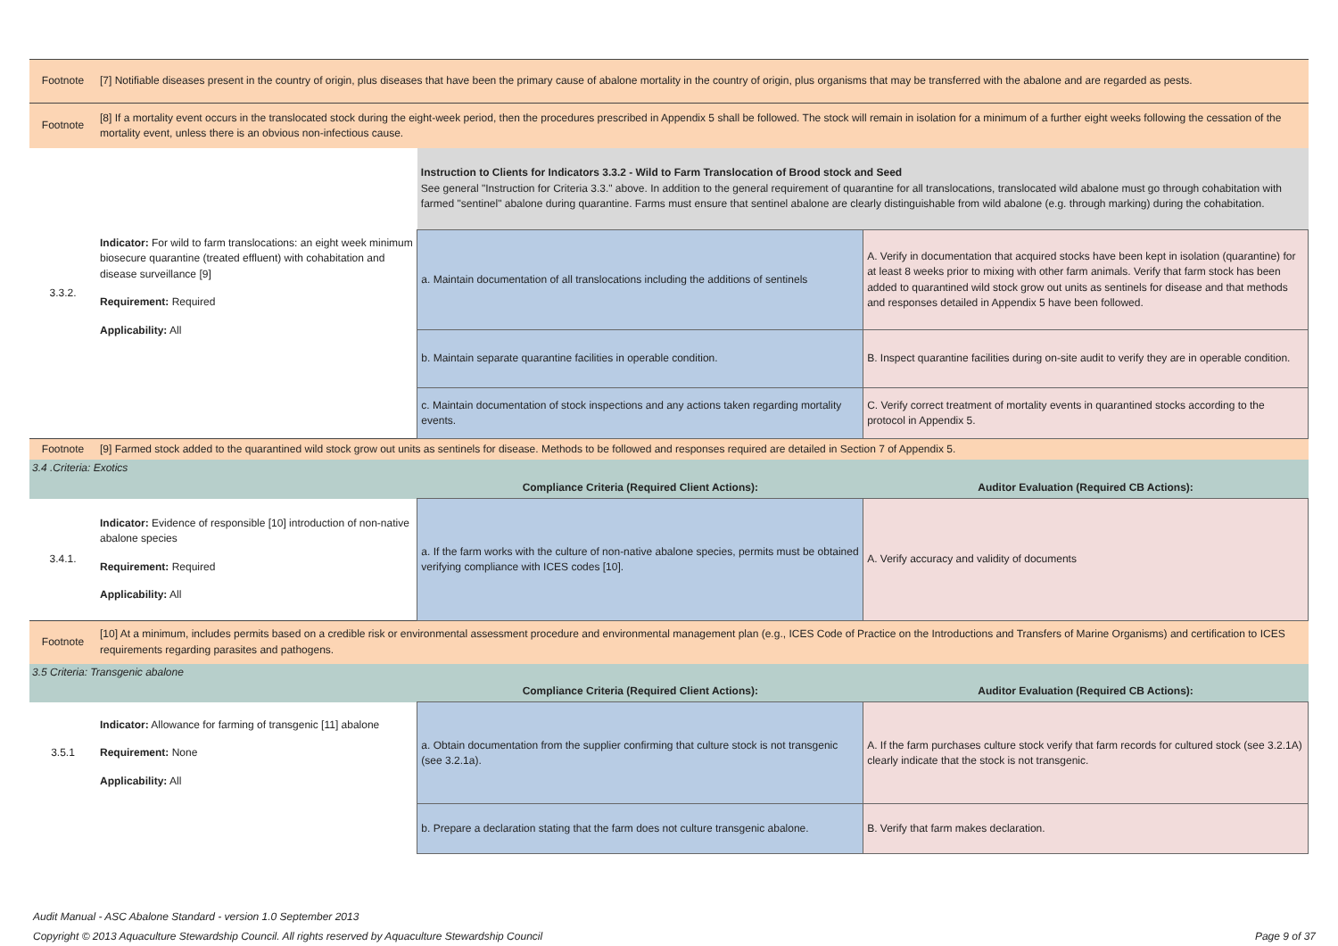| Footnote | [7] Notifiable diseases present in the country of origin, plus diseases that have been the primary cause of abalone mortality in the country of origin, plus organisms that may be transferred with the abalone and are regarded as pests. | | |
| Footnote | [8] If a mortality event occurs in the translocated stock during the eight-week period, then the procedures prescribed in Appendix 5 shall be followed. The stock will remain in isolation for a minimum of a further eight weeks following the cessation of the mortality event, unless there is an obvious non-infectious cause. | | |
| 3.3.2. | Indicator: For wild to farm translocations: an eight week minimum biosecure quarantine (treated effluent) with cohabitation and disease surveillance [9] Requirement: Required Applicability: All | Instruction to Clients for Indicators 3.3.2 - Wild to Farm Translocation of Brood stock and Seed See general "Instruction for Criteria 3.3." above. In addition to the general requirement of quarantine for all translocations, translocated wild abalone must go through cohabitation with farmed "sentinel" abalone during quarantine. Farms must ensure that sentinel abalone are clearly distinguishable from wild abalone (e.g. through marking) during the cohabitation. | |
| | | a. Maintain documentation of all translocations including the additions of sentinels | A. Verify in documentation that acquired stocks have been kept in isolation (quarantine) for at least 8 weeks prior to mixing with other farm animals. Verify that farm stock has been added to quarantined wild stock grow out units as sentinels for disease and that methods and responses detailed in Appendix 5 have been followed. |
| | | b. Maintain separate quarantine facilities in operable condition. | B. Inspect quarantine facilities during on-site audit to verify they are in operable condition. |
| | | c. Maintain documentation of stock inspections and any actions taken regarding mortality events. | C. Verify correct treatment of mortality events in quarantined stocks according to the protocol in Appendix 5. |
| Footnote | [9] Farmed stock added to the quarantined wild stock grow out units as sentinels for disease. Methods to be followed and responses required are detailed in Section 7 of Appendix 5. | | |
| 3.4 .Criteria: Exotics | | | |
| | | Compliance Criteria (Required Client Actions): | Auditor Evaluation (Required CB Actions): |
| 3.4.1. | Indicator: Evidence of responsible [10] introduction of non-native abalone species Requirement: Required Applicability: All | a. If the farm works with the culture of non-native abalone species, permits must be obtained verifying compliance with ICES codes [10]. | A. Verify accuracy and validity of documents |
| Footnote | [10] At a minimum, includes permits based on a credible risk or environmental assessment procedure and environmental management plan (e.g., ICES Code of Practice on the Introductions and Transfers of Marine Organisms) and certification to ICES requirements regarding parasites and pathogens. | | |
| 3.5 Criteria: Transgenic abalone | | | |
| | | Compliance Criteria (Required Client Actions): | Auditor Evaluation (Required CB Actions): |
| 3.5.1 | Indicator: Allowance for farming of transgenic [11] abalone Requirement: None Applicability: All | a. Obtain documentation from the supplier confirming that culture stock is not transgenic (see 3.2.1a). | A. If the farm purchases culture stock verify that farm records for cultured stock (see 3.2.1A) clearly indicate that the stock is not transgenic. |
| | | b. Prepare a declaration stating that the farm does not culture transgenic abalone. | B. Verify that farm makes declaration. |
Audit Manual - ASC Abalone Standard - version 1.0 September 2013
Copyright © 2013 Aquaculture Stewardship Council. All rights reserved by Aquaculture Stewardship Council Page 9 of 37